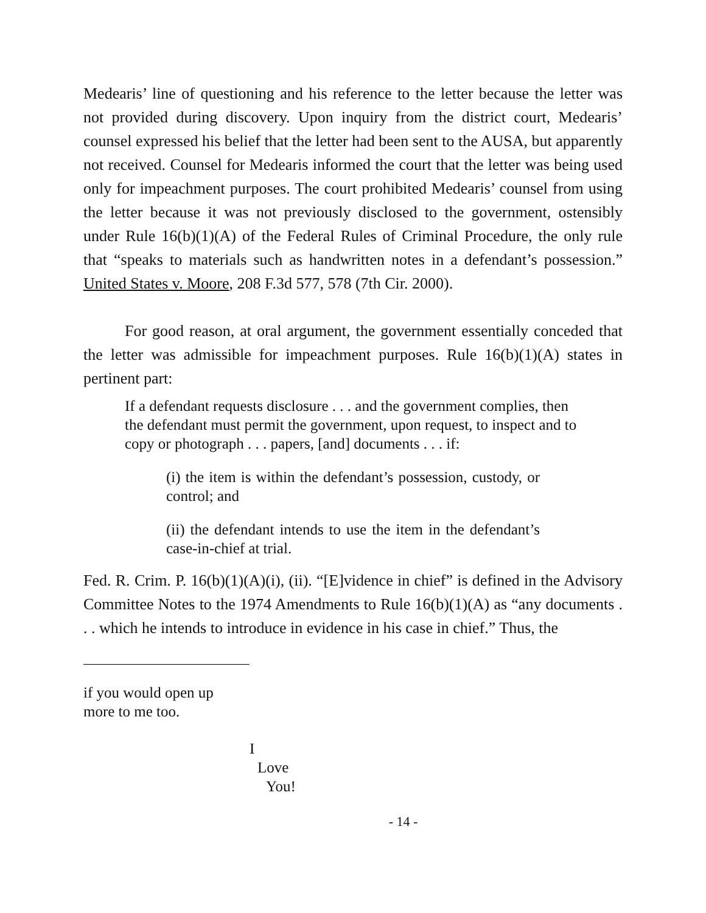Medearis’ line of questioning and his reference to the letter because the letter was not provided during discovery. Upon inquiry from the district court, Medearis’ counsel expressed his belief that the letter had been sent to the AUSA, but apparently not received. Counsel for Medearis informed the court that the letter was being used only for impeachment purposes. The court prohibited Medearis’ counsel from using the letter because it was not previously disclosed to the government, ostensibly under Rule 16(b)(1)(A) of the Federal Rules of Criminal Procedure, the only rule that “speaks to materials such as handwritten notes in a defendant’s possession.” United States v. Moore, 208 F.3d 577, 578 (7th Cir. 2000).
For good reason, at oral argument, the government essentially conceded that the letter was admissible for impeachment purposes. Rule 16(b)(1)(A) states in pertinent part:
If a defendant requests disclosure . . . and the government complies, then the defendant must permit the government, upon request, to inspect and to copy or photograph . . . papers, [and] documents . . . if:
(i) the item is within the defendant’s possession, custody, or control; and
(ii) the defendant intends to use the item in the defendant’s case-in-chief at trial.
Fed. R. Crim. P. 16(b)(1)(A)(i), (ii). “[E]vidence in chief” is defined in the Advisory Committee Notes to the 1974 Amendments to Rule 16(b)(1)(A) as “any documents . . . which he intends to introduce in evidence in his case in chief.” Thus, the
if you would open up
more to me too.
I
Love
You!
- 14 -